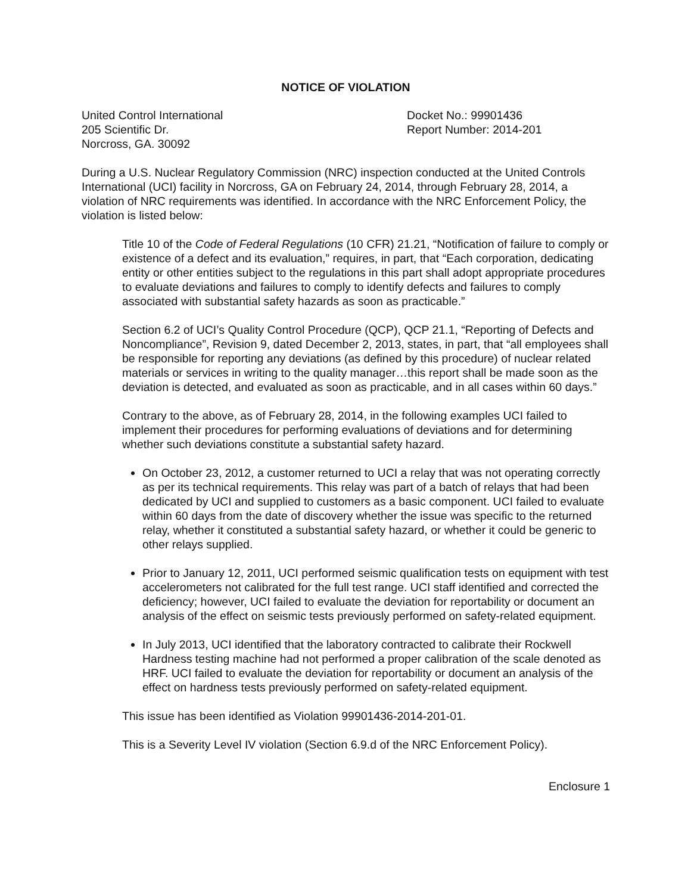NOTICE OF VIOLATION
United Control International
205 Scientific Dr.
Norcross, GA. 30092
Docket No.: 99901436
Report Number: 2014-201
During a U.S. Nuclear Regulatory Commission (NRC) inspection conducted at the United Controls International (UCI) facility in Norcross, GA on February 24, 2014, through February 28, 2014, a violation of NRC requirements was identified. In accordance with the NRC Enforcement Policy, the violation is listed below:
Title 10 of the Code of Federal Regulations (10 CFR) 21.21, “Notification of failure to comply or existence of a defect and its evaluation,” requires, in part, that “Each corporation, dedicating entity or other entities subject to the regulations in this part shall adopt appropriate procedures to evaluate deviations and failures to comply to identify defects and failures to comply associated with substantial safety hazards as soon as practicable.”
Section 6.2 of UCI’s Quality Control Procedure (QCP), QCP 21.1, “Reporting of Defects and Noncompliance”, Revision 9, dated December 2, 2013, states, in part, that “all employees shall be responsible for reporting any deviations (as defined by this procedure) of nuclear related materials or services in writing to the quality manager…this report shall be made soon as the deviation is detected, and evaluated as soon as practicable, and in all cases within 60 days.”
Contrary to the above, as of February 28, 2014, in the following examples UCI failed to implement their procedures for performing evaluations of deviations and for determining whether such deviations constitute a substantial safety hazard.
On October 23, 2012, a customer returned to UCI a relay that was not operating correctly as per its technical requirements. This relay was part of a batch of relays that had been dedicated by UCI and supplied to customers as a basic component. UCI failed to evaluate within 60 days from the date of discovery whether the issue was specific to the returned relay, whether it constituted a substantial safety hazard, or whether it could be generic to other relays supplied.
Prior to January 12, 2011, UCI performed seismic qualification tests on equipment with test accelerometers not calibrated for the full test range. UCI staff identified and corrected the deficiency; however, UCI failed to evaluate the deviation for reportability or document an analysis of the effect on seismic tests previously performed on safety-related equipment.
In July 2013, UCI identified that the laboratory contracted to calibrate their Rockwell Hardness testing machine had not performed a proper calibration of the scale denoted as HRF. UCI failed to evaluate the deviation for reportability or document an analysis of the effect on hardness tests previously performed on safety-related equipment.
This issue has been identified as Violation 99901436-2014-201-01.
This is a Severity Level IV violation (Section 6.9.d of the NRC Enforcement Policy).
Enclosure 1